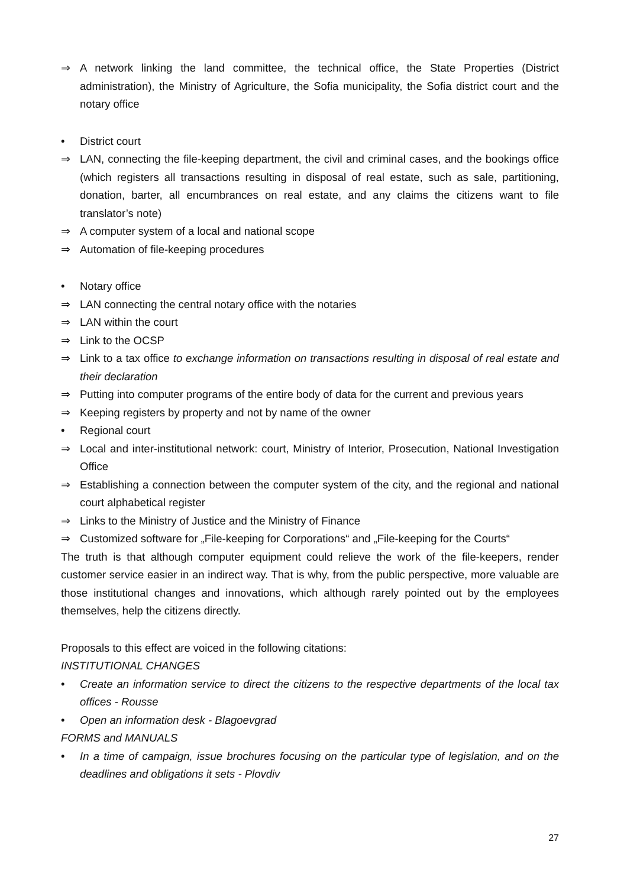⇒ A network linking the land committee, the technical office, the State Properties (District administration), the Ministry of Agriculture, the Sofia municipality, the Sofia district court and the notary office
• District court
⇒ LAN, connecting the file-keeping department, the civil and criminal cases, and the bookings office (which registers all transactions resulting in disposal of real estate, such as sale, partitioning, donation, barter, all encumbrances on real estate, and any claims the citizens want to file translator’s note)
⇒ A computer system of a local and national scope
⇒ Automation of file-keeping procedures
• Notary office
⇒ LAN connecting the central notary office with the notaries
⇒ LAN within the court
⇒ Link to the OCSP
⇒ Link to a tax office to exchange information on transactions resulting in disposal of real estate and their declaration
⇒ Putting into computer programs of the entire body of data for the current and previous years
⇒ Keeping registers by property and not by name of the owner
• Regional court
⇒ Local and inter-institutional network: court, Ministry of Interior, Prosecution, National Investigation Office
⇒ Establishing a connection between the computer system of the city, and the regional and national court alphabetical register
⇒ Links to the Ministry of Justice and the Ministry of Finance
⇒ Customized software for „File-keeping for Corporations“ and „File-keeping for the Courts“
The truth is that although computer equipment could relieve the work of the file-keepers, render customer service easier in an indirect way. That is why, from the public perspective, more valuable are those institutional changes and innovations, which although rarely pointed out by the employees themselves, help the citizens directly.
Proposals to this effect are voiced in the following citations:
INSTITUTIONAL CHANGES
• Create an information service to direct the citizens to the respective departments of the local tax offices - Rousse
• Open an information desk - Blagoevgrad
FORMS and MANUALS
• In a time of campaign, issue brochures focusing on the particular type of legislation, and on the deadlines and obligations it sets - Plovdiv
27